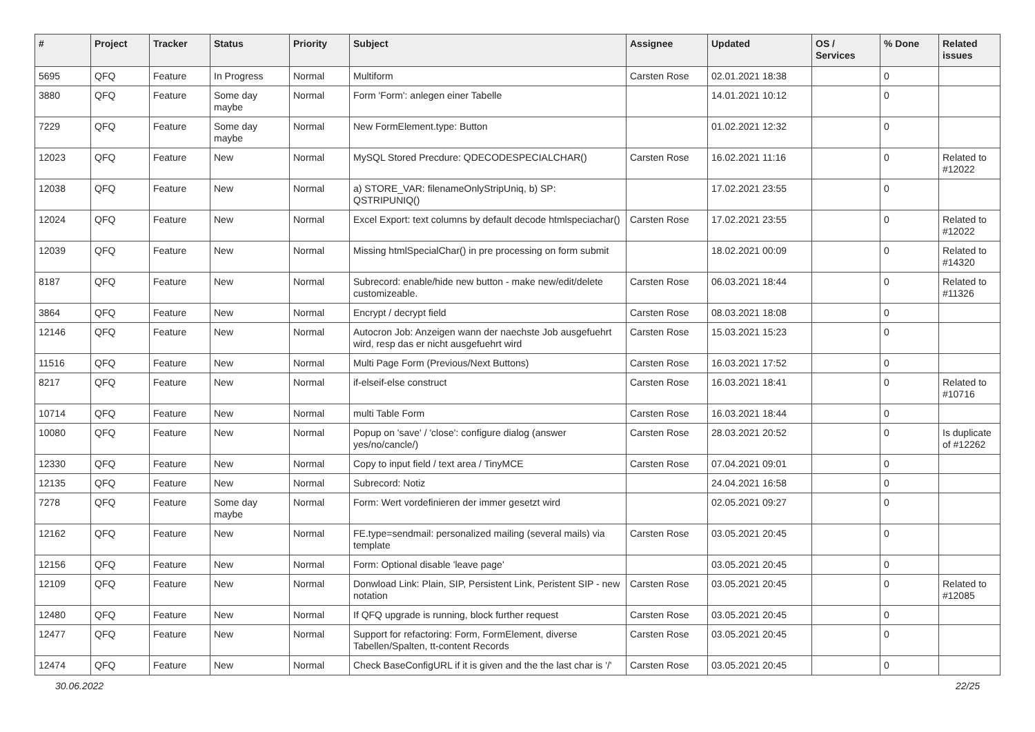| # | Project | Tracker | Status | Priority | Subject | Assignee | Updated | OS / Services | % Done | Related issues |
| --- | --- | --- | --- | --- | --- | --- | --- | --- | --- | --- |
| 5695 | QFQ | Feature | In Progress | Normal | Multiform | Carsten Rose | 02.01.2021 18:38 | | 0 | |
| 3880 | QFQ | Feature | Some day maybe | Normal | Form 'Form': anlegen einer Tabelle | | 14.01.2021 10:12 | | 0 | |
| 7229 | QFQ | Feature | Some day maybe | Normal | New FormElement.type: Button | | 01.02.2021 12:32 | | 0 | |
| 12023 | QFQ | Feature | New | Normal | MySQL Stored Precdure: QDECODESPECIALCHAR() | Carsten Rose | 16.02.2021 11:16 | | 0 | Related to #12022 |
| 12038 | QFQ | Feature | New | Normal | a) STORE_VAR: filenameOnlyStripUniq, b) SP: QSTRIPUNIQ() | | 17.02.2021 23:55 | | 0 | |
| 12024 | QFQ | Feature | New | Normal | Excel Export: text columns by default decode htmlspeciachar() | Carsten Rose | 17.02.2021 23:55 | | 0 | Related to #12022 |
| 12039 | QFQ | Feature | New | Normal | Missing htmlSpecialChar() in pre processing on form submit | | 18.02.2021 00:09 | | 0 | Related to #14320 |
| 8187 | QFQ | Feature | New | Normal | Subrecord: enable/hide new button - make new/edit/delete customizeable. | Carsten Rose | 06.03.2021 18:44 | | 0 | Related to #11326 |
| 3864 | QFQ | Feature | New | Normal | Encrypt / decrypt field | Carsten Rose | 08.03.2021 18:08 | | 0 | |
| 12146 | QFQ | Feature | New | Normal | Autocron Job: Anzeigen wann der naechste Job ausgefuehrt wird, resp das er nicht ausgefuehrt wird | Carsten Rose | 15.03.2021 15:23 | | 0 | |
| 11516 | QFQ | Feature | New | Normal | Multi Page Form (Previous/Next Buttons) | Carsten Rose | 16.03.2021 17:52 | | 0 | |
| 8217 | QFQ | Feature | New | Normal | if-elseif-else construct | Carsten Rose | 16.03.2021 18:41 | | 0 | Related to #10716 |
| 10714 | QFQ | Feature | New | Normal | multi Table Form | Carsten Rose | 16.03.2021 18:44 | | 0 | |
| 10080 | QFQ | Feature | New | Normal | Popup on 'save' / 'close': configure dialog (answer yes/no/cancle/) | Carsten Rose | 28.03.2021 20:52 | | 0 | Is duplicate of #12262 |
| 12330 | QFQ | Feature | New | Normal | Copy to input field / text area / TinyMCE | Carsten Rose | 07.04.2021 09:01 | | 0 | |
| 12135 | QFQ | Feature | New | Normal | Subrecord: Notiz | | 24.04.2021 16:58 | | 0 | |
| 7278 | QFQ | Feature | Some day maybe | Normal | Form: Wert vordefinieren der immer gesetzt wird | | 02.05.2021 09:27 | | 0 | |
| 12162 | QFQ | Feature | New | Normal | FE.type=sendmail: personalized mailing (several mails) via template | Carsten Rose | 03.05.2021 20:45 | | 0 | |
| 12156 | QFQ | Feature | New | Normal | Form: Optional disable 'leave page' | | 03.05.2021 20:45 | | 0 | |
| 12109 | QFQ | Feature | New | Normal | Donwload Link: Plain, SIP, Persistent Link, Peristent SIP - new notation | Carsten Rose | 03.05.2021 20:45 | | 0 | Related to #12085 |
| 12480 | QFQ | Feature | New | Normal | If QFQ upgrade is running, block further request | Carsten Rose | 03.05.2021 20:45 | | 0 | |
| 12477 | QFQ | Feature | New | Normal | Support for refactoring: Form, FormElement, diverse Tabellen/Spalten, tt-content Records | Carsten Rose | 03.05.2021 20:45 | | 0 | |
| 12474 | QFQ | Feature | New | Normal | Check BaseConfigURL if it is given and the the last char is '/' | Carsten Rose | 03.05.2021 20:45 | | 0 | |
30.06.2022 22/25